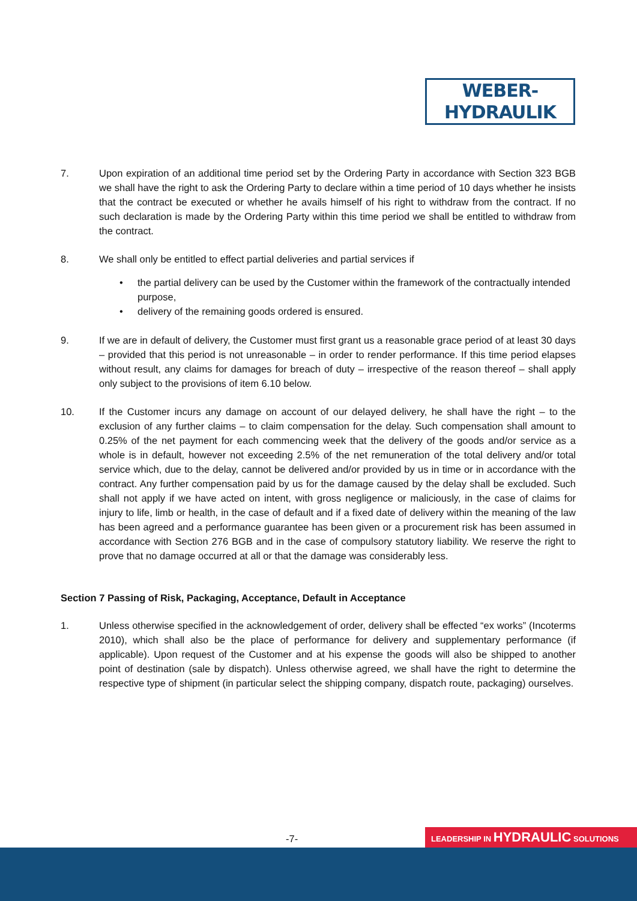WEBER-HYDRAULIK
7. Upon expiration of an additional time period set by the Ordering Party in accordance with Section 323 BGB we shall have the right to ask the Ordering Party to declare within a time period of 10 days whether he insists that the contract be executed or whether he avails himself of his right to withdraw from the contract. If no such declaration is made by the Ordering Party within this time period we shall be entitled to withdraw from the contract.
8. We shall only be entitled to effect partial deliveries and partial services if
• the partial delivery can be used by the Customer within the framework of the contractually intended purpose,
• delivery of the remaining goods ordered is ensured.
9. If we are in default of delivery, the Customer must first grant us a reasonable grace period of at least 30 days – provided that this period is not unreasonable – in order to render performance. If this time period elapses without result, any claims for damages for breach of duty – irrespective of the reason thereof – shall apply only subject to the provisions of item 6.10 below.
10. If the Customer incurs any damage on account of our delayed delivery, he shall have the right – to the exclusion of any further claims – to claim compensation for the delay. Such compensation shall amount to 0.25% of the net payment for each commencing week that the delivery of the goods and/or service as a whole is in default, however not exceeding 2.5% of the net remuneration of the total delivery and/or total service which, due to the delay, cannot be delivered and/or provided by us in time or in accordance with the contract. Any further compensation paid by us for the damage caused by the delay shall be excluded. Such shall not apply if we have acted on intent, with gross negligence or maliciously, in the case of claims for injury to life, limb or health, in the case of default and if a fixed date of delivery within the meaning of the law has been agreed and a performance guarantee has been given or a procurement risk has been assumed in accordance with Section 276 BGB and in the case of compulsory statutory liability. We reserve the right to prove that no damage occurred at all or that the damage was considerably less.
Section 7 Passing of Risk, Packaging, Acceptance, Default in Acceptance
1. Unless otherwise specified in the acknowledgement of order, delivery shall be effected “ex works” (Incoterms 2010), which shall also be the place of performance for delivery and supplementary performance (if applicable). Upon request of the Customer and at his expense the goods will also be shipped to another point of destination (sale by dispatch). Unless otherwise agreed, we shall have the right to determine the respective type of shipment (in particular select the shipping company, dispatch route, packaging) ourselves.
-7- LEADERSHIP IN HYDRAULIC SOLUTIONS